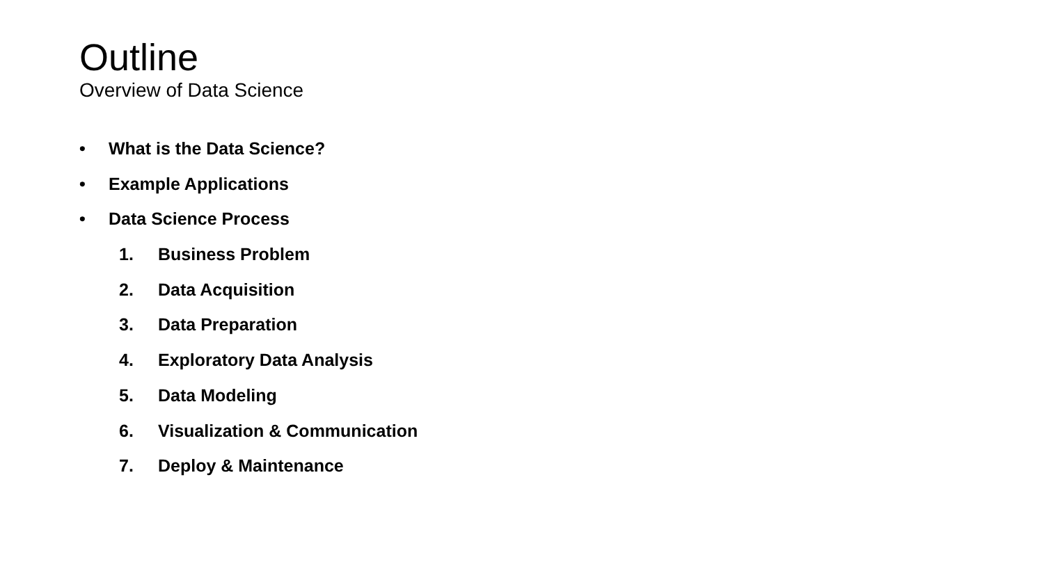Outline
Overview of Data Science
• What is the Data Science?
• Example Applications
• Data Science Process
1. Business Problem
2. Data Acquisition
3. Data Preparation
4. Exploratory Data Analysis
5. Data Modeling
6. Visualization & Communication
7. Deploy & Maintenance